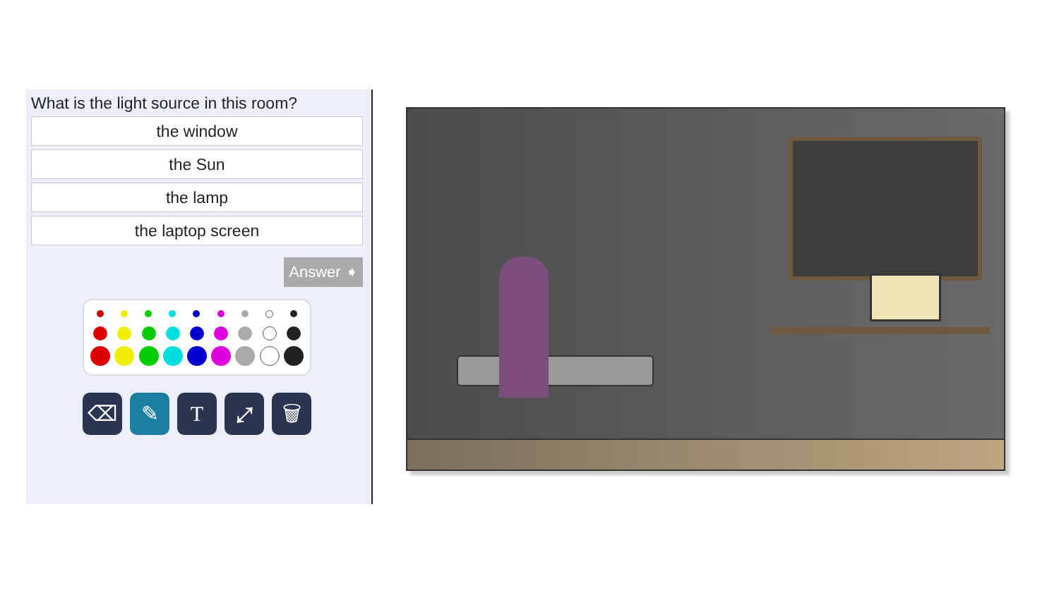What is the light source in this room?
the window
the Sun
the lamp
the laptop screen
Answer ➧
⌫ ✎ T ⤢ 🗑